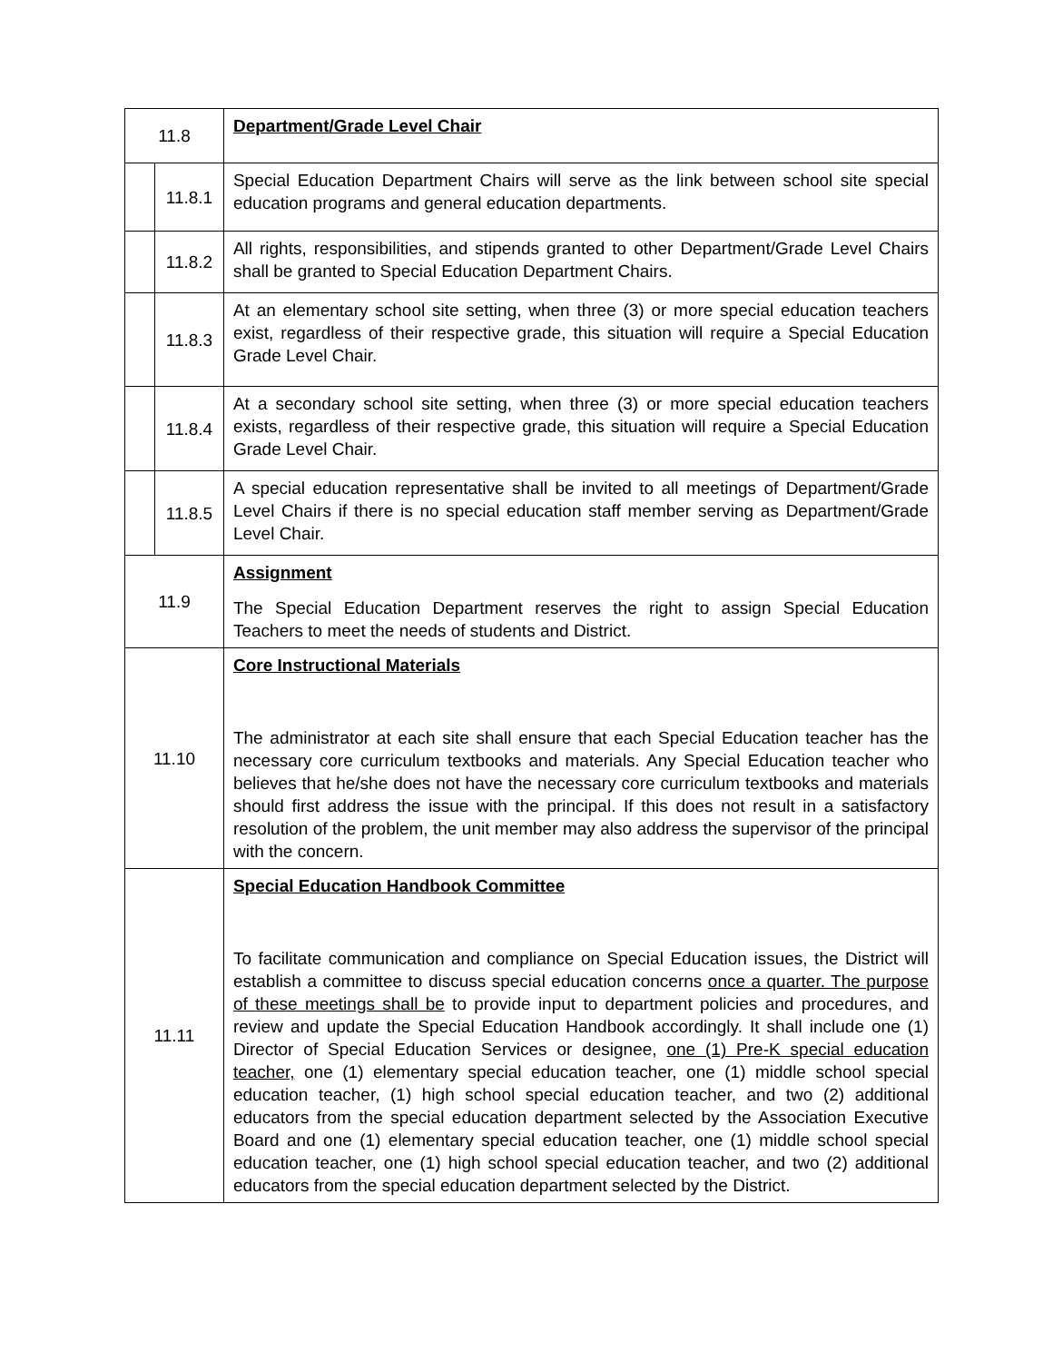| 11.8 | | Department/Grade Level Chair |
| | 11.8.1 | Special Education Department Chairs will serve as the link between school site special education programs and general education departments. |
| | 11.8.2 | All rights, responsibilities, and stipends granted to other Department/Grade Level Chairs shall be granted to Special Education Department Chairs. |
| | 11.8.3 | At an elementary school site setting, when three (3) or more special education teachers exist, regardless of their respective grade, this situation will require a Special Education Grade Level Chair. |
| | 11.8.4 | At a secondary school site setting, when three (3) or more special education teachers exists, regardless of their respective grade, this situation will require a Special Education Grade Level Chair. |
| | 11.8.5 | A special education representative shall be invited to all meetings of Department/Grade Level Chairs if there is no special education staff member serving as Department/Grade Level Chair. |
| 11.9 | | Assignment The Special Education Department reserves the right to assign Special Education Teachers to meet the needs of students and District. |
| 11.10 | | Core Instructional Materials The administrator at each site shall ensure that each Special Education teacher has the necessary core curriculum textbooks and materials. Any Special Education teacher who believes that he/she does not have the necessary core curriculum textbooks and materials should first address the issue with the principal. If this does not result in a satisfactory resolution of the problem, the unit member may also address the supervisor of the principal with the concern. |
| 11.11 | | Special Education Handbook Committee To facilitate communication and compliance on Special Education issues, the District will establish a committee to discuss special education concerns once a quarter. The purpose of these meetings shall be to provide input to department policies and procedures, and review and update the Special Education Handbook accordingly. It shall include one (1) Director of Special Education Services or designee, one (1) Pre-K special education teacher, one (1) elementary special education teacher, one (1) middle school special education teacher, (1) high school special education teacher, and two (2) additional educators from the special education department selected by the Association Executive Board and one (1) elementary special education teacher, one (1) middle school special education teacher, one (1) high school special education teacher, and two (2) additional educators from the special education department selected by the District. |